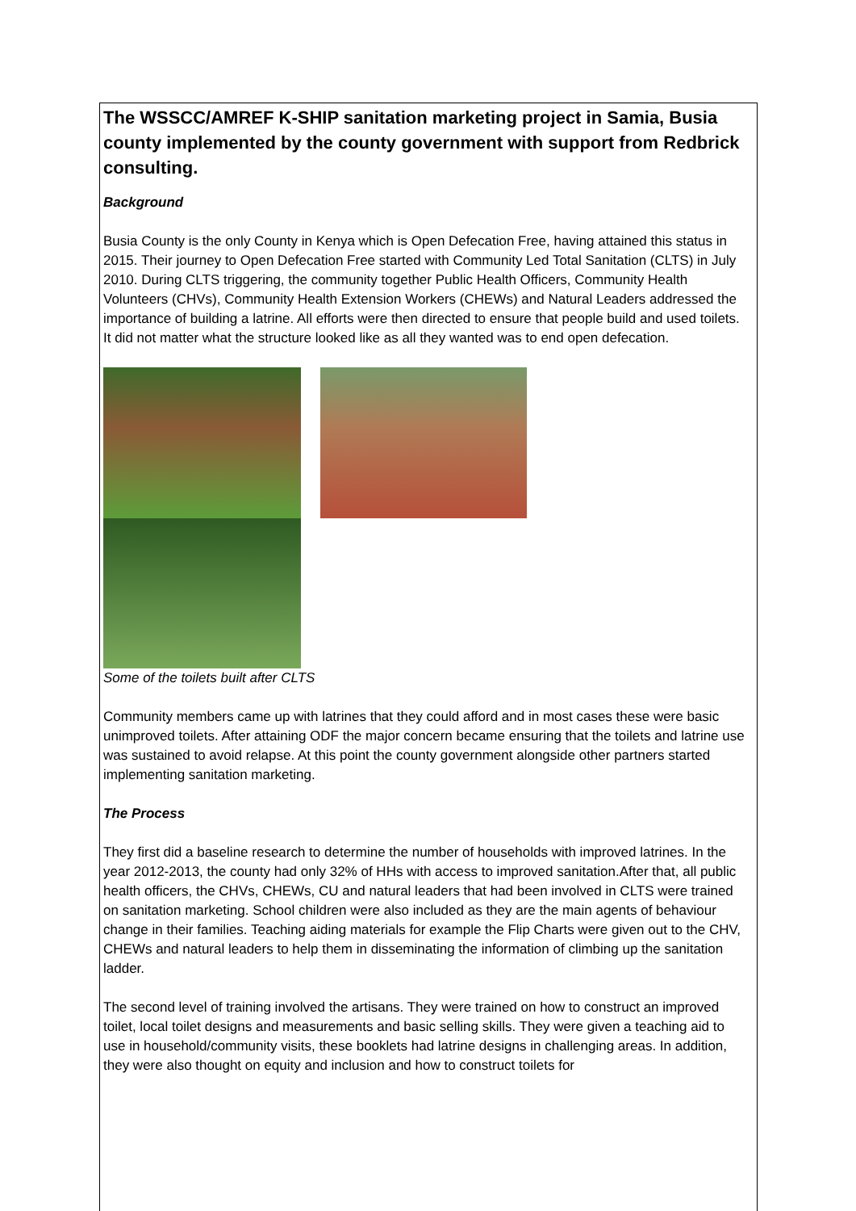The WSSCC/AMREF K-SHIP sanitation marketing project in Samia, Busia county implemented by the county government with support from Redbrick consulting.
Background
Busia County is the only County in Kenya which is Open Defecation Free, having attained this status in 2015. Their journey to Open Defecation Free started with Community Led Total Sanitation (CLTS) in July 2010. During CLTS triggering, the community together Public Health Officers, Community Health Volunteers (CHVs), Community Health Extension Workers (CHEWs) and Natural Leaders addressed the importance of building a latrine. All efforts were then directed to ensure that people build and used toilets. It did not matter what the structure looked like as all they wanted was to end open defecation.
Some of the toilets built after CLTS
Community members came up with latrines that they could afford and in most cases these were basic unimproved toilets. After attaining ODF the major concern became ensuring that the toilets and latrine use was sustained to avoid relapse. At this point the county government alongside other partners started implementing sanitation marketing.
The Process
They first did a baseline research to determine the number of households with improved latrines. In the year 2012-2013, the county had only 32% of HHs with access to improved sanitation.After that, all public health officers, the CHVs, CHEWs, CU and natural leaders that had been involved in CLTS were trained on sanitation marketing. School children were also included as they are the main agents of behaviour change in their families. Teaching aiding materials for example the Flip Charts were given out to the CHV, CHEWs and natural leaders to help them in disseminating the information of climbing up the sanitation ladder.
The second level of training involved the artisans. They were trained on how to construct an improved toilet, local toilet designs and measurements and basic selling skills. They were given a teaching aid to use in household/community visits, these booklets had latrine designs in challenging areas. In addition, they were also thought on equity and inclusion and how to construct toilets for